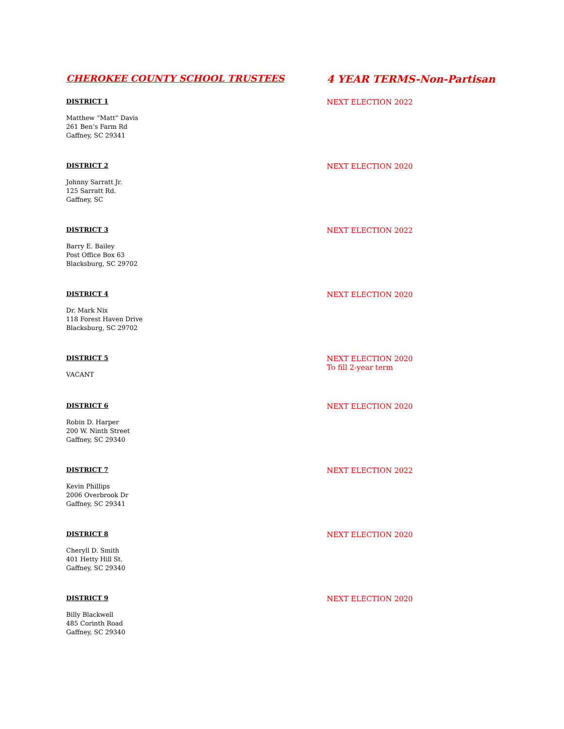CHEROKEE COUNTY SCHOOL TRUSTEES 4 YEAR TERMS-Non-Partisan
DISTRICT 1
Matthew “Matt” Davis
261 Ben’s Farm Rd
Gaffney, SC 29341
NEXT ELECTION 2022
DISTRICT 2
Johnny Sarratt Jr.
125 Sarratt Rd.
Gaffney, SC
NEXT ELECTION 2020
DISTRICT 3
Barry E. Bailey
Post Office Box 63
Blacksburg, SC 29702
NEXT ELECTION 2022
DISTRICT 4
Dr. Mark Nix
118 Forest Haven Drive
Blacksburg, SC 29702
NEXT ELECTION 2020
DISTRICT 5
VACANT
NEXT ELECTION 2020
To fill 2-year term
DISTRICT 6
Robin D. Harper
200 W. Ninth Street
Gaffney, SC 29340
NEXT ELECTION 2020
DISTRICT 7
Kevin Phillips
2006 Overbrook Dr
Gaffney, SC 29341
NEXT ELECTION 2022
DISTRICT 8
Cheryll D. Smith
401 Hetty Hill St.
Gaffney, SC 29340
NEXT ELECTION 2020
DISTRICT 9
Billy Blackwell
485 Corinth Road
Gaffney, SC 29340
NEXT ELECTION 2020